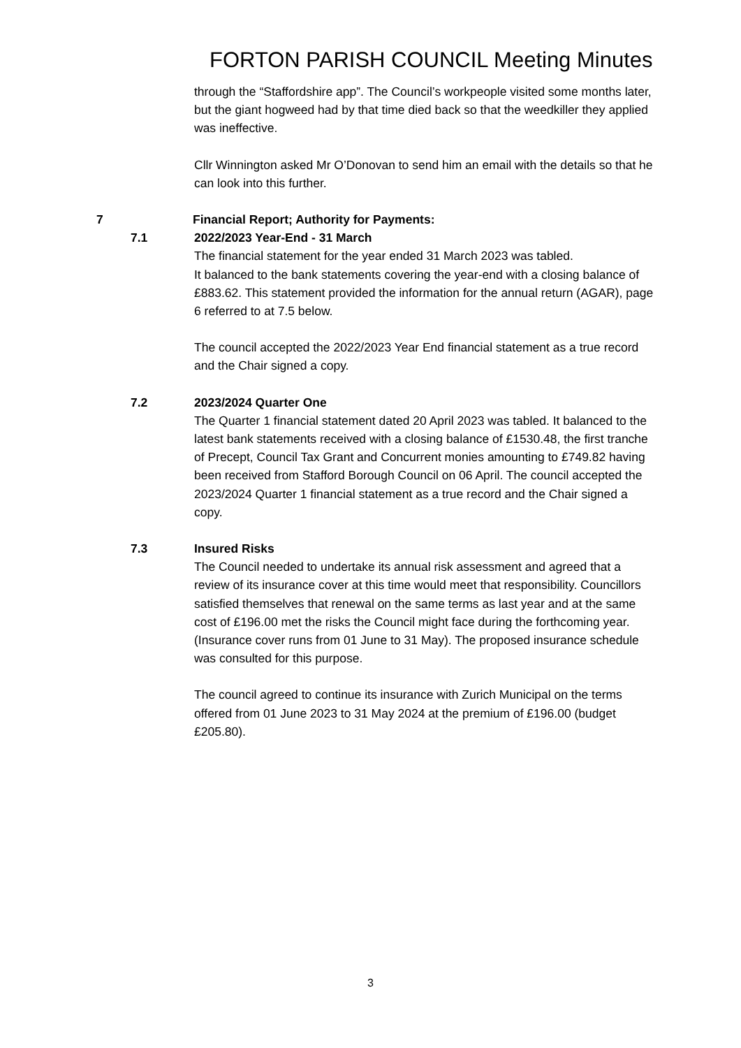FORTON PARISH COUNCIL Meeting Minutes
through the “Staffordshire app”. The Council’s workpeople visited some months later, but the giant hogweed had by that time died back so that the weedkiller they applied was ineffective.
Cllr Winnington asked Mr O’Donovan to send him an email with the details so that he can look into this further.
7 Financial Report; Authority for Payments:
7.1 2022/2023 Year-End - 31 March
The financial statement for the year ended 31 March 2023 was tabled.
It balanced to the bank statements covering the year-end with a closing balance of £883.62. This statement provided the information for the annual return (AGAR), page 6 referred to at 7.5 below.
The council accepted the 2022/2023 Year End financial statement as a true record and the Chair signed a copy.
7.2 2023/2024 Quarter One
The Quarter 1 financial statement dated 20 April 2023 was tabled. It balanced to the latest bank statements received with a closing balance of £1530.48, the first tranche of Precept, Council Tax Grant and Concurrent monies amounting to £749.82 having been received from Stafford Borough Council on 06 April. The council accepted the 2023/2024 Quarter 1 financial statement as a true record and the Chair signed a copy.
7.3 Insured Risks
The Council needed to undertake its annual risk assessment and agreed that a review of its insurance cover at this time would meet that responsibility. Councillors satisfied themselves that renewal on the same terms as last year and at the same cost of £196.00 met the risks the Council might face during the forthcoming year. (Insurance cover runs from 01 June to 31 May). The proposed insurance schedule was consulted for this purpose.
The council agreed to continue its insurance with Zurich Municipal on the terms offered from 01 June 2023 to 31 May 2024 at the premium of £196.00 (budget £205.80).
3